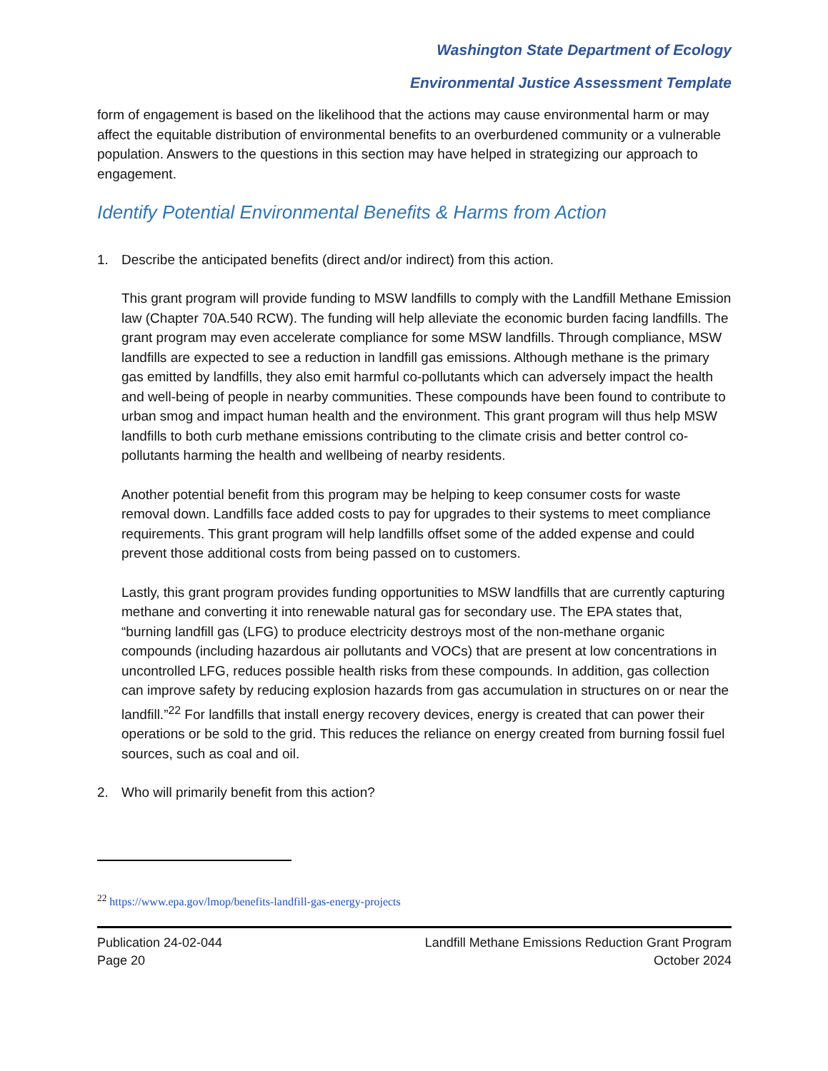Washington State Department of Ecology
Environmental Justice Assessment Template
form of engagement is based on the likelihood that the actions may cause environmental harm or may affect the equitable distribution of environmental benefits to an overburdened community or a vulnerable population. Answers to the questions in this section may have helped in strategizing our approach to engagement.
Identify Potential Environmental Benefits & Harms from Action
1. Describe the anticipated benefits (direct and/or indirect) from this action.
This grant program will provide funding to MSW landfills to comply with the Landfill Methane Emission law (Chapter 70A.540 RCW). The funding will help alleviate the economic burden facing landfills. The grant program may even accelerate compliance for some MSW landfills. Through compliance, MSW landfills are expected to see a reduction in landfill gas emissions. Although methane is the primary gas emitted by landfills, they also emit harmful co-pollutants which can adversely impact the health and well-being of people in nearby communities. These compounds have been found to contribute to urban smog and impact human health and the environment. This grant program will thus help MSW landfills to both curb methane emissions contributing to the climate crisis and better control co-pollutants harming the health and wellbeing of nearby residents.
Another potential benefit from this program may be helping to keep consumer costs for waste removal down. Landfills face added costs to pay for upgrades to their systems to meet compliance requirements. This grant program will help landfills offset some of the added expense and could prevent those additional costs from being passed on to customers.
Lastly, this grant program provides funding opportunities to MSW landfills that are currently capturing methane and converting it into renewable natural gas for secondary use. The EPA states that, “burning landfill gas (LFG) to produce electricity destroys most of the non-methane organic compounds (including hazardous air pollutants and VOCs) that are present at low concentrations in uncontrolled LFG, reduces possible health risks from these compounds. In addition, gas collection can improve safety by reducing explosion hazards from gas accumulation in structures on or near the landfill.”<sup>22</sup> For landfills that install energy recovery devices, energy is created that can power their operations or be sold to the grid. This reduces the reliance on energy created from burning fossil fuel sources, such as coal and oil.
2. Who will primarily benefit from this action?
<sup>22</sup> https://www.epa.gov/lmop/benefits-landfill-gas-energy-projects
Publication 24-02-044
Page 20
Landfill Methane Emissions Reduction Grant Program
October 2024